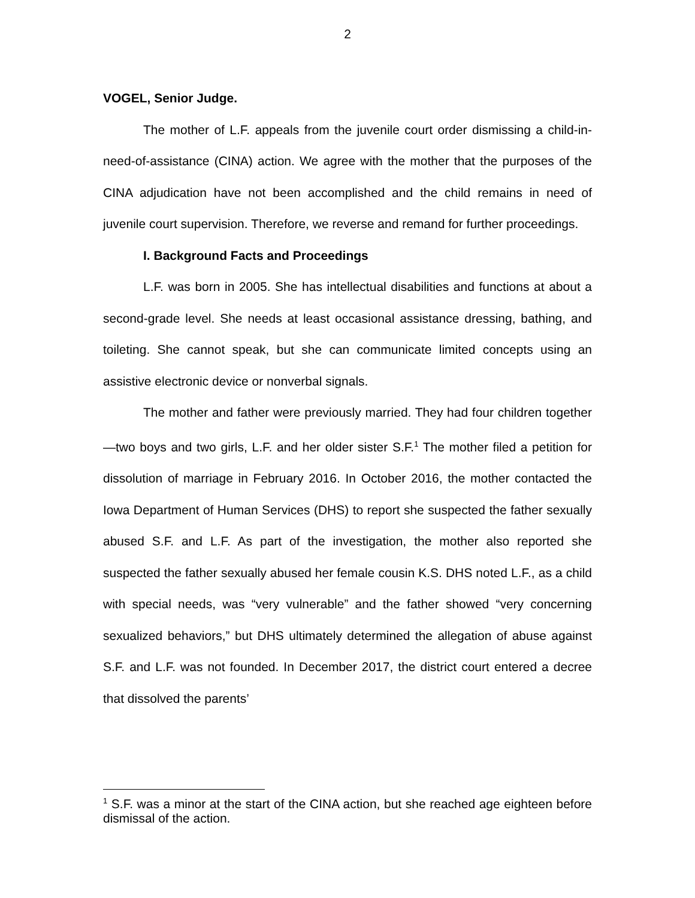2
VOGEL, Senior Judge.
The mother of L.F. appeals from the juvenile court order dismissing a child-in-need-of-assistance (CINA) action. We agree with the mother that the purposes of the CINA adjudication have not been accomplished and the child remains in need of juvenile court supervision. Therefore, we reverse and remand for further proceedings.
I. Background Facts and Proceedings
L.F. was born in 2005. She has intellectual disabilities and functions at about a second-grade level. She needs at least occasional assistance dressing, bathing, and toileting. She cannot speak, but she can communicate limited concepts using an assistive electronic device or nonverbal signals.
The mother and father were previously married. They had four children together—two boys and two girls, L.F. and her older sister S.F.<sup>1</sup> The mother filed a petition for dissolution of marriage in February 2016. In October 2016, the mother contacted the Iowa Department of Human Services (DHS) to report she suspected the father sexually abused S.F. and L.F. As part of the investigation, the mother also reported she suspected the father sexually abused her female cousin K.S. DHS noted L.F., as a child with special needs, was “very vulnerable” and the father showed “very concerning sexualized behaviors,” but DHS ultimately determined the allegation of abuse against S.F. and L.F. was not founded. In December 2017, the district court entered a decree that dissolved the parents’
<sup>1</sup> S.F. was a minor at the start of the CINA action, but she reached age eighteen before dismissal of the action.